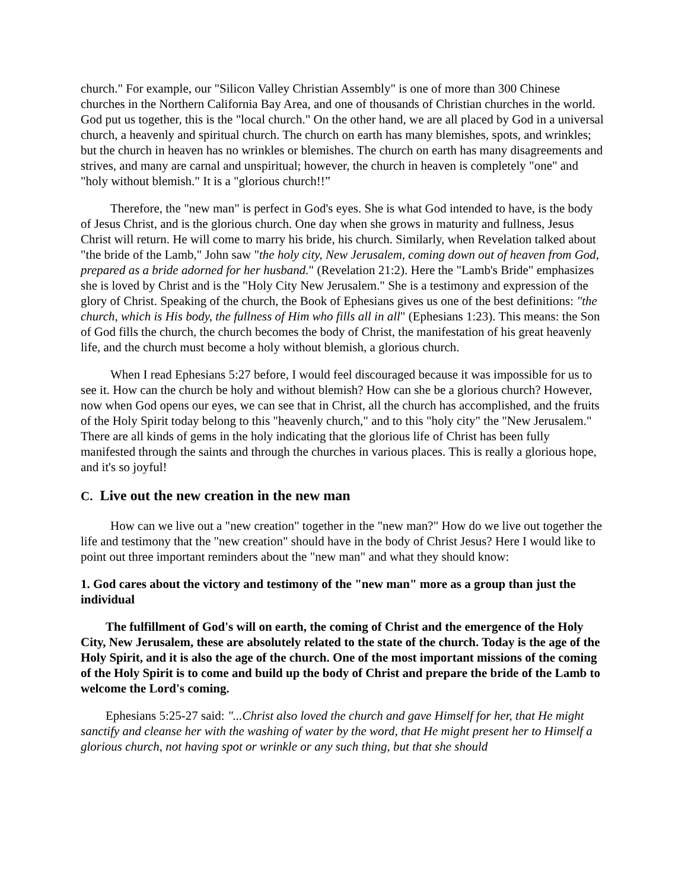church." For example, our "Silicon Valley Christian Assembly" is one of more than 300 Chinese churches in the Northern California Bay Area, and one of thousands of Christian churches in the world. God put us together, this is the "local church." On the other hand, we are all placed by God in a universal church, a heavenly and spiritual church. The church on earth has many blemishes, spots, and wrinkles; but the church in heaven has no wrinkles or blemishes. The church on earth has many disagreements and strives, and many are carnal and unspiritual; however, the church in heaven is completely "one" and "holy without blemish." It is a "glorious church!!”
Therefore, the "new man" is perfect in God's eyes. She is what God intended to have, is the body of Jesus Christ, and is the glorious church. One day when she grows in maturity and fullness, Jesus Christ will return. He will come to marry his bride, his church. Similarly, when Revelation talked about "the bride of the Lamb," John saw "the holy city, New Jerusalem, coming down out of heaven from God, prepared as a bride adorned for her husband." (Revelation 21:2). Here the "Lamb's Bride" emphasizes she is loved by Christ and is the "Holy City New Jerusalem." She is a testimony and expression of the glory of Christ. Speaking of the church, the Book of Ephesians gives us one of the best definitions: "the church, which is His body, the fullness of Him who fills all in all" (Ephesians 1:23). This means: the Son of God fills the church, the church becomes the body of Christ, the manifestation of his great heavenly life, and the church must become a holy without blemish, a glorious church.
When I read Ephesians 5:27 before, I would feel discouraged because it was impossible for us to see it. How can the church be holy and without blemish? How can she be a glorious church? However, now when God opens our eyes, we can see that in Christ, all the church has accomplished, and the fruits of the Holy Spirit today belong to this "heavenly church," and to this "holy city" the "New Jerusalem." There are all kinds of gems in the holy indicating that the glorious life of Christ has been fully manifested through the saints and through the churches in various places. This is really a glorious hope, and it's so joyful!
C. Live out the new creation in the new man
How can we live out a "new creation" together in the "new man?" How do we live out together the life and testimony that the "new creation" should have in the body of Christ Jesus? Here I would like to point out three important reminders about the "new man" and what they should know:
1. God cares about the victory and testimony of the "new man" more as a group than just the individual
The fulfillment of God's will on earth, the coming of Christ and the emergence of the Holy City, New Jerusalem, these are absolutely related to the state of the church. Today is the age of the Holy Spirit, and it is also the age of the church. One of the most important missions of the coming of the Holy Spirit is to come and build up the body of Christ and prepare the bride of the Lamb to welcome the Lord's coming.
Ephesians 5:25-27 said: "...Christ also loved the church and gave Himself for her, that He might sanctify and cleanse her with the washing of water by the word, that He might present her to Himself a glorious church, not having spot or wrinkle or any such thing, but that she should